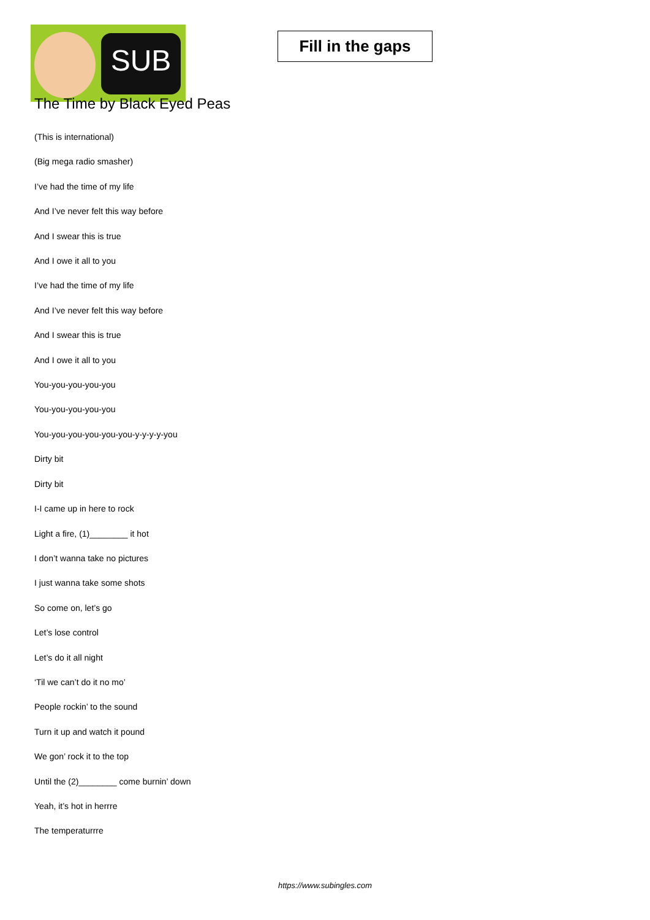SUB
Fill in the gaps
The Time by Black Eyed Peas
(This is international)
(Big mega radio smasher)
I’ve had the time of my life
And I’ve never felt this way before
And I swear this is true
And I owe it all to you
I’ve had the time of my life
And I’ve never felt this way before
And I swear this is true
And I owe it all to you
You-you-you-you-you
You-you-you-you-you
You-you-you-you-you-you-y-y-y-y-you
Dirty bit
Dirty bit
I-I came up in here to rock
Light a fire, (1)________ it hot
I don’t wanna take no pictures
I just wanna take some shots
So come on, let’s go
Let’s lose control
Let’s do it all night
‘Til we can’t do it no mo’
People rockin’ to the sound
Turn it up and watch it pound
We gon’ rock it to the top
Until the (2)________ come burnin’ down
Yeah, it’s hot in herrre
The temperaturrre
https://www.subingles.com